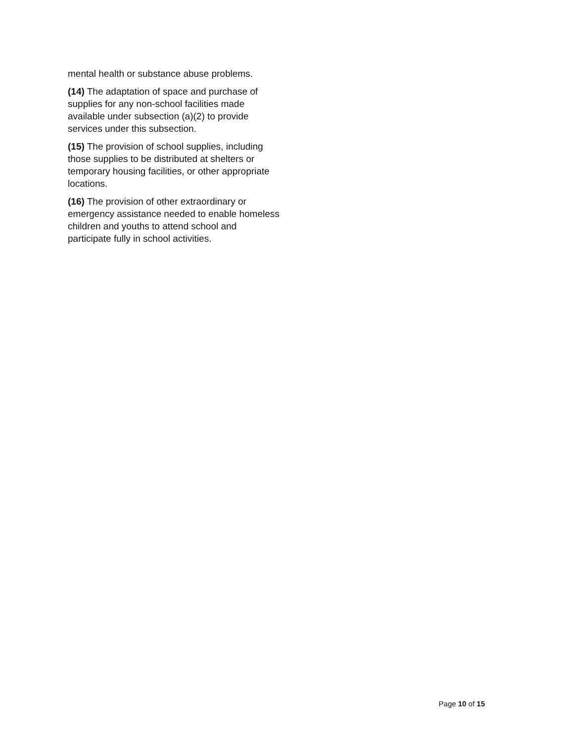mental health or substance abuse problems.
(14) The adaptation of space and purchase of supplies for any non-school facilities made available under subsection (a)(2) to provide services under this subsection.
(15) The provision of school supplies, including those supplies to be distributed at shelters or temporary housing facilities, or other appropriate locations.
(16) The provision of other extraordinary or emergency assistance needed to enable homeless children and youths to attend school and participate fully in school activities.
Page 10 of 15